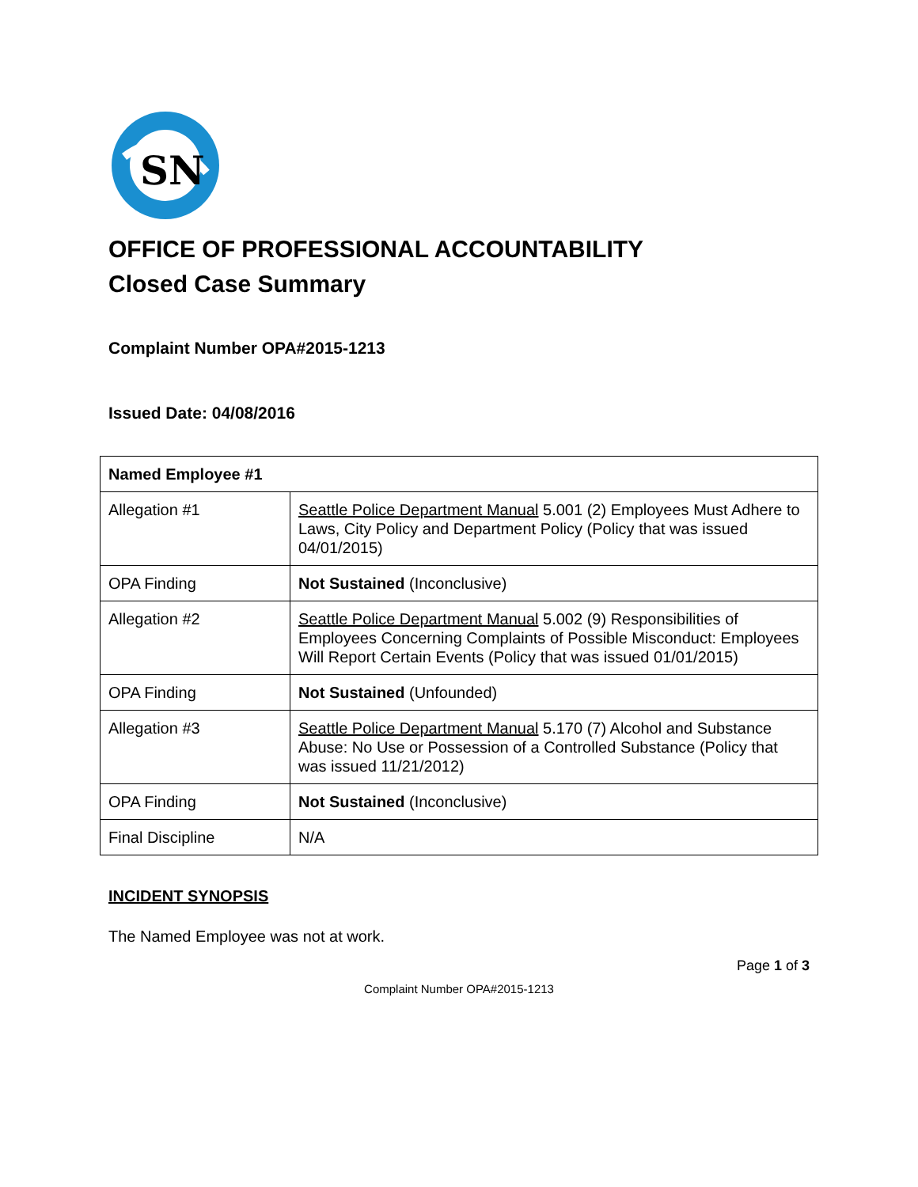SN
OFFICE OF PROFESSIONAL ACCOUNTABILITY
Closed Case Summary
Complaint Number OPA#2015-1213
Issued Date: 04/08/2016
| Named Employee #1 | |
| --- | --- |
| Allegation #1 | Seattle Police Department Manual 5.001 (2) Employees Must Adhere to Laws, City Policy and Department Policy (Policy that was issued 04/01/2015) |
| OPA Finding | Not Sustained (Inconclusive) |
| Allegation #2 | Seattle Police Department Manual 5.002 (9) Responsibilities of Employees Concerning Complaints of Possible Misconduct: Employees Will Report Certain Events (Policy that was issued 01/01/2015) |
| OPA Finding | Not Sustained (Unfounded) |
| Allegation #3 | Seattle Police Department Manual 5.170 (7) Alcohol and Substance Abuse: No Use or Possession of a Controlled Substance (Policy that was issued 11/21/2012) |
| OPA Finding | Not Sustained (Inconclusive) |
| Final Discipline | N/A |
INCIDENT SYNOPSIS
The Named Employee was not at work.
Page 1 of 3
Complaint Number OPA#2015-1213